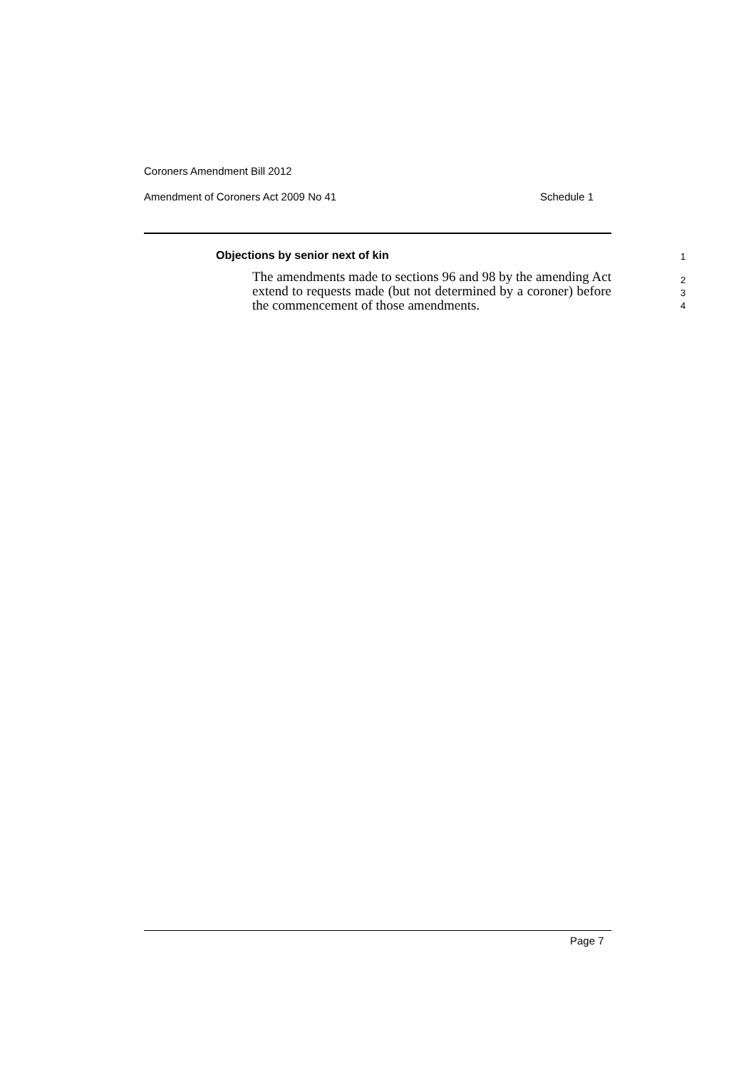Coroners Amendment Bill 2012
Amendment of Coroners Act 2009 No 41
Schedule 1
Objections by senior next of kin 1
The amendments made to sections 96 and 98 by the amending Act extend to requests made (but not determined by a coroner) before the commencement of those amendments.
2
3
4
Page 7